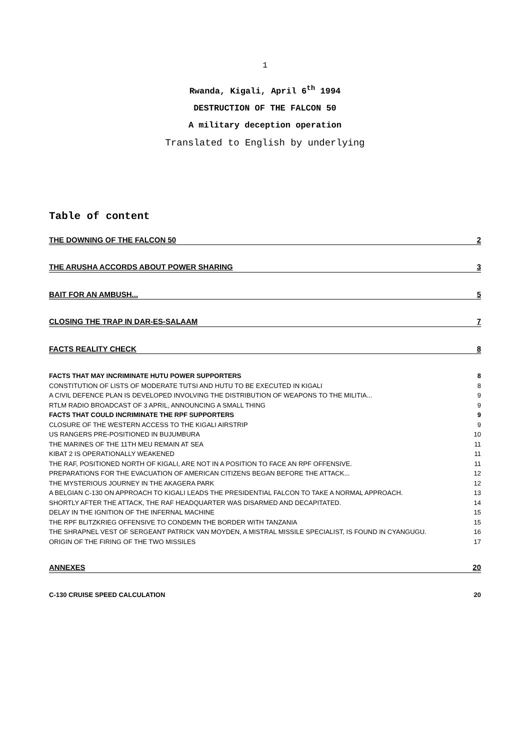1
Rwanda, Kigali, April 6<sup>th</sup> 1994
DESTRUCTION OF THE FALCON 50
A military deception operation
Translated to English by underlying
Table of content
THE DOWNING OF THE FALCON 50 2
THE ARUSHA ACCORDS ABOUT POWER SHARING 3
BAIT FOR AN AMBUSH... 5
CLOSING THE TRAP IN DAR-ES-SALAAM 7
FACTS REALITY CHECK 8
FACTS THAT MAY INCRIMINATE HUTU POWER SUPPORTERS 8
CONSTITUTION OF LISTS OF MODERATE TUTSI AND HUTU TO BE EXECUTED IN KIGALI 8
A CIVIL DEFENCE PLAN IS DEVELOPED INVOLVING THE DISTRIBUTION OF WEAPONS TO THE MILITIA... 9
RTLM RADIO BROADCAST OF 3 APRIL, ANNOUNCING A SMALL THING 9
FACTS THAT COULD INCRIMINATE THE RPF SUPPORTERS 9
CLOSURE OF THE WESTERN ACCESS TO THE KIGALI AIRSTRIP 9
US RANGERS PRE-POSITIONED IN BUJUMBURA 10
THE MARINES OF THE 11TH MEU REMAIN AT SEA 11
KIBAT 2 IS OPERATIONALLY WEAKENED 11
THE RAF, POSITIONED NORTH OF KIGALI, ARE NOT IN A POSITION TO FACE AN RPF OFFENSIVE. 11
PREPARATIONS FOR THE EVACUATION OF AMERICAN CITIZENS BEGAN BEFORE THE ATTACK... 12
THE MYSTERIOUS JOURNEY IN THE AKAGERA PARK 12
A BELGIAN C-130 ON APPROACH TO KIGALI LEADS THE PRESIDENTIAL FALCON TO TAKE A NORMAL APPROACH. 13
SHORTLY AFTER THE ATTACK, THE RAF HEADQUARTER WAS DISARMED AND DECAPITATED. 14
DELAY IN THE IGNITION OF THE INFERNAL MACHINE 15
THE RPF BLITZKRIEG OFFENSIVE TO CONDEMN THE BORDER WITH TANZANIA 15
THE SHRAPNEL VEST OF SERGEANT PATRICK VAN MOYDEN, A MISTRAL MISSILE SPECIALIST, IS FOUND IN CYANGUGU. 16
ORIGIN OF THE FIRING OF THE TWO MISSILES 17
ANNEXES 20
C-130 CRUISE SPEED CALCULATION 20